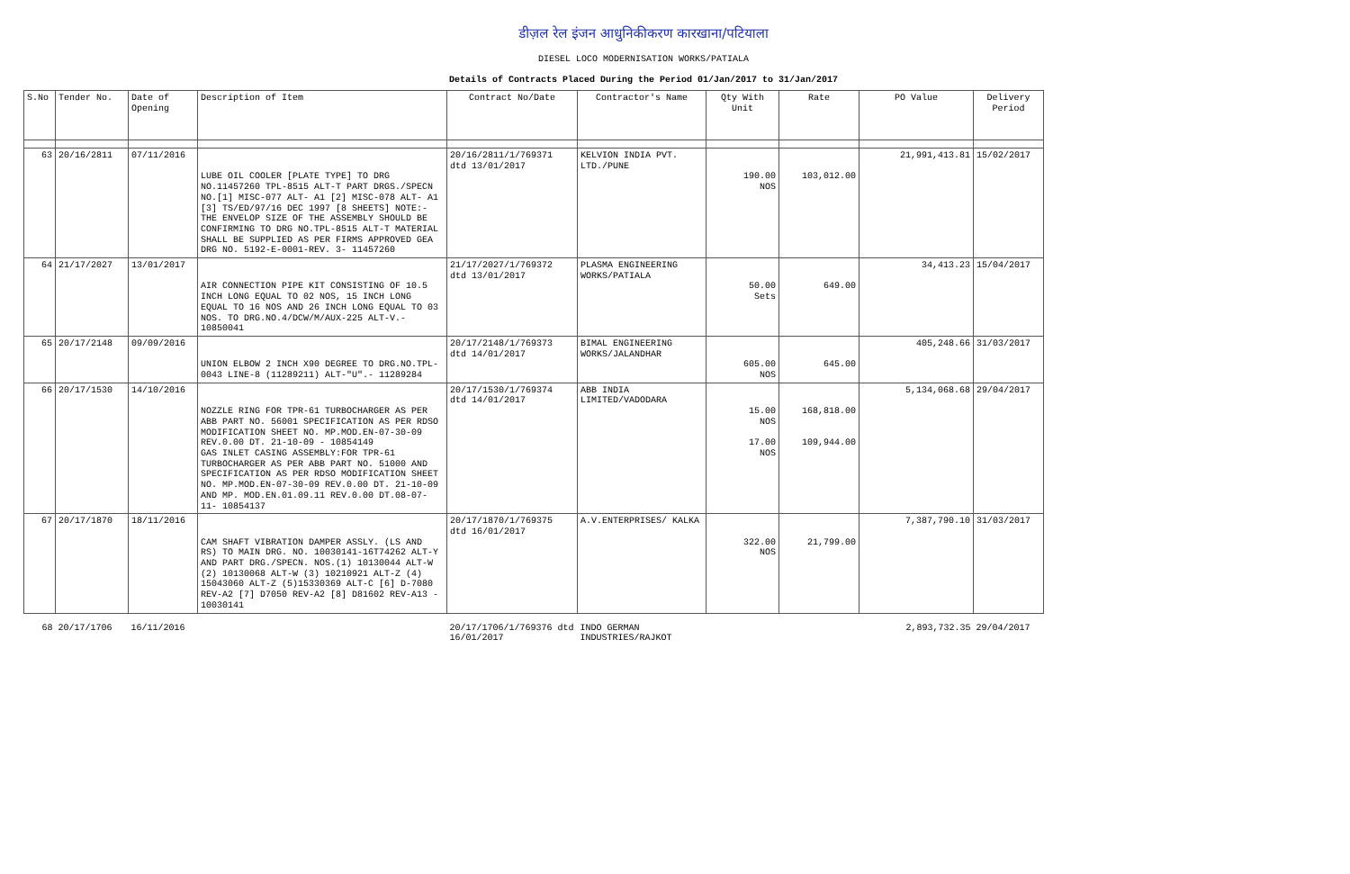डीज़ल रेल इंजन आधुनिकीकरण कारखाना/पटियाला
DIESEL LOCO MODERNISATION WORKS/PATIALA
Details of Contracts Placed During the Period 01/Jan/2017 to 31/Jan/2017
| S.No | Tender No. | Date of Opening | Description of Item | Contract No/Date | Contractor's Name | Qty With Unit | Rate | PO Value | Delivery Period |
| --- | --- | --- | --- | --- | --- | --- | --- | --- | --- |
| 63 | 20/16/2811 | 07/11/2016 | LUBE OIL COOLER [PLATE TYPE] TO DRG NO.11457260 TPL-8515 ALT-T PART DRGS./SPECN NO.[1] MISC-077 ALT- A1 [2] MISC-078 ALT- A1 [3] TS/ED/97/16 DEC 1997 [8 SHEETS] NOTE:- THE ENVELOP SIZE OF THE ASSEMBLY SHOULD BE CONFIRMING TO DRG NO.TPL-8515 ALT-T MATERIAL SHALL BE SUPPLIED AS PER FIRMS APPROVED GEA DRG NO. 5192-E-0001-REV. 3- 11457260 | 20/16/2811/1/769371 dtd 13/01/2017 | KELVION INDIA PVT. LTD./PUNE | 190.00 NOS | 103,012.00 | 21,991,413.81 | 15/02/2017 |
| 64 | 21/17/2027 | 13/01/2017 | AIR CONNECTION PIPE KIT CONSISTING OF 10.5 INCH LONG EQUAL TO 02 NOS, 15 INCH LONG EQUAL TO 16 NOS AND 26 INCH LONG EQUAL TO 03 NOS. TO DRG.NO.4/DCW/M/AUX-225 ALT-V.- 10850041 | 21/17/2027/1/769372 dtd 13/01/2017 | PLASMA ENGINEERING WORKS/PATIALA | 50.00 Sets | 649.00 | 34,413.23 | 15/04/2017 |
| 65 | 20/17/2148 | 09/09/2016 | UNION ELBOW 2 INCH X90 DEGREE TO DRG.NO.TPL-0043 LINE-8 (11289211) ALT-"U".- 11289284 | 20/17/2148/1/769373 dtd 14/01/2017 | BIMAL ENGINEERING WORKS/JALANDHAR | 605.00 NOS | 645.00 | 405,248.66 | 31/03/2017 |
| 66 | 20/17/1530 | 14/10/2016 | NOZZLE RING FOR TPR-61 TURBOCHARGER AS PER ABB PART NO. 56001 SPECIFICATION AS PER RDSO MODIFICATION SHEET NO. MP.MOD.EN-07-30-09 REV.0.00 DT. 21-10-09 - 10854149 GAS INLET CASING ASSEMBLY:FOR TPR-61 TURBOCHARGER AS PER ABB PART NO. 51000 AND SPECIFICATION AS PER RDSO MODIFICATION SHEET NO. MP.MOD.EN-07-30-09 REV.0.00 DT. 21-10-09 AND MP. MOD.EN.01.09.11 REV.0.00 DT.08-07-11- 10854137 | 20/17/1530/1/769374 dtd 14/01/2017 | ABB INDIA LIMITED/VADODARA | 15.00 NOS 17.00 NOS | 168,818.00 109,944.00 | 5,134,068.68 | 29/04/2017 |
| 67 | 20/17/1870 | 18/11/2016 | CAM SHAFT VIBRATION DAMPER ASSLY. (LS AND RS) TO MAIN DRG. NO. 10030141-16T74262 ALT-Y AND PART DRG./SPECN. NOS.(1) 10130044 ALT-W (2) 10130068 ALT-W (3) 10210921 ALT-Z (4) 15043060 ALT-Z (5)15330369 ALT-C [6] D-7080 REV-A2 [7] D7050 REV-A2 [8] D81602 REV-A13 - 10030141 | 20/17/1870/1/769375 dtd 16/01/2017 | A.V.ENTERPRISES/ KALKA | 322.00 NOS | 21,799.00 | 7,387,790.10 | 31/03/2017 |
| 68 | 20/17/1706 | 16/11/2016 | | 20/17/1706/1/769376 dtd 16/01/2017 | INDO GERMAN INDUSTRIES/RAJKOT | | | 2,893,732.35 | 29/04/2017 |